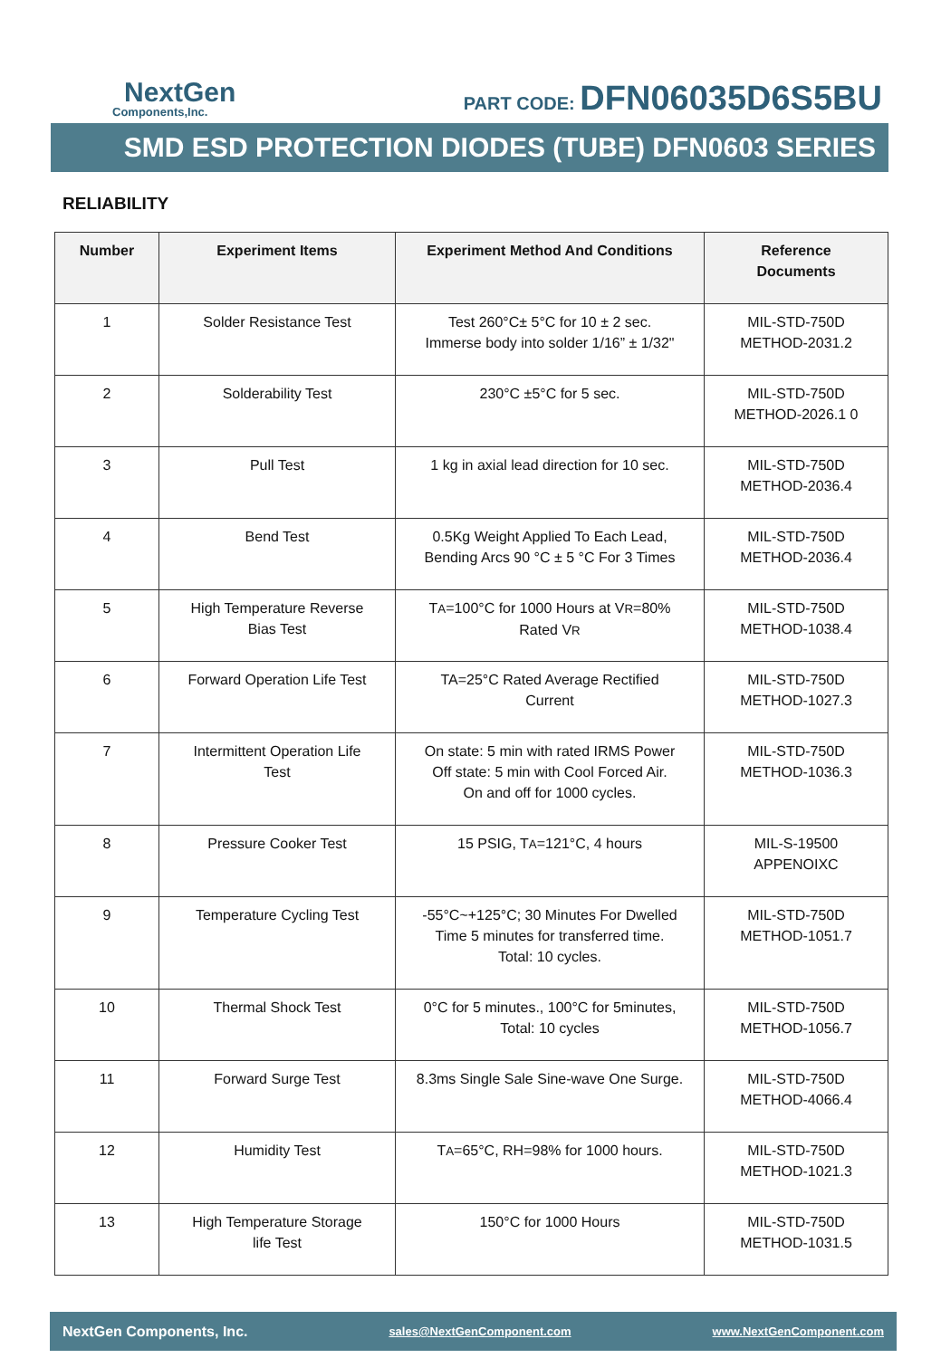NextGen
Components,Inc.
PART CODE: DFN06035D6S5BU
SMD ESD PROTECTION DIODES (TUBE) DFN0603 SERIES
RELIABILITY
| Number | Experiment Items | Experiment Method And Conditions | Reference Documents |
| --- | --- | --- | --- |
| 1 | Solder Resistance Test | Test 260°C± 5°C for 10 ± 2 sec. Immerse body into solder 1/16” ± 1/32" | MIL-STD-750D METHOD-2031.2 |
| 2 | Solderability Test | 230°C ±5°C for 5 sec. | MIL-STD-750D METHOD-2026.1 0 |
| 3 | Pull Test | 1 kg in axial lead direction for 10 sec. | MIL-STD-750D METHOD-2036.4 |
| 4 | Bend Test | 0.5Kg Weight Applied To Each Lead, Bending Arcs 90 °C ± 5 °C For 3 Times | MIL-STD-750D METHOD-2036.4 |
| 5 | High Temperature Reverse Bias Test | T A =100°C for 1000 Hours at V R =80% Rated V R | MIL-STD-750D METHOD-1038.4 |
| 6 | Forward Operation Life Test | TA=25°C Rated Average Rectified Current | MIL-STD-750D METHOD-1027.3 |
| 7 | Intermittent Operation Life Test | On state: 5 min with rated IRMS Power Off state: 5 min with Cool Forced Air. On and off for 1000 cycles. | MIL-STD-750D METHOD-1036.3 |
| 8 | Pressure Cooker Test | 15 PSIG, T A =121°C, 4 hours | MIL-S-19500 APPENOIXC |
| 9 | Temperature Cycling Test | -55°C~+125°C; 30 Minutes For Dwelled Time 5 minutes for transferred time. Total: 10 cycles. | MIL-STD-750D METHOD-1051.7 |
| 10 | Thermal Shock Test | 0°C for 5 minutes., 100°C for 5minutes, Total: 10 cycles | MIL-STD-750D METHOD-1056.7 |
| 11 | Forward Surge Test | 8.3ms Single Sale Sine-wave One Surge. | MIL-STD-750D METHOD-4066.4 |
| 12 | Humidity Test | T A =65°C, RH=98% for 1000 hours. | MIL-STD-750D METHOD-1021.3 |
| 13 | High Temperature Storage life Test | 150°C for 1000 Hours | MIL-STD-750D METHOD-1031.5 |
NextGen Components, Inc. sales@NextGenComponent.com www.NextGenComponent.com